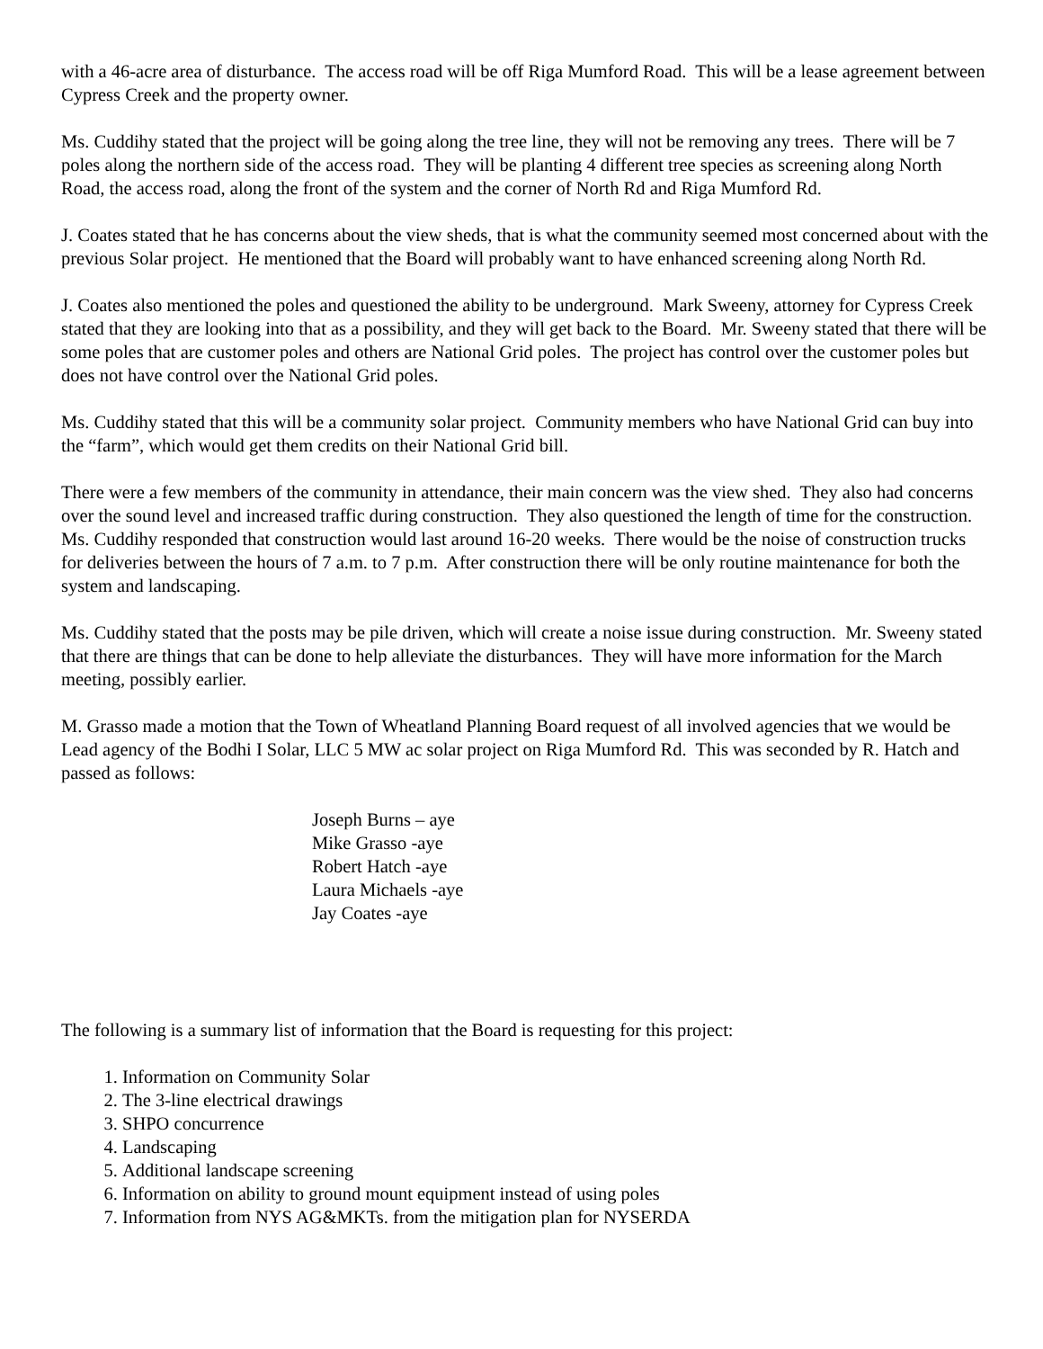with a 46-acre area of disturbance. The access road will be off Riga Mumford Road. This will be a lease agreement between Cypress Creek and the property owner.
Ms. Cuddihy stated that the project will be going along the tree line, they will not be removing any trees. There will be 7 poles along the northern side of the access road. They will be planting 4 different tree species as screening along North Road, the access road, along the front of the system and the corner of North Rd and Riga Mumford Rd.
J. Coates stated that he has concerns about the view sheds, that is what the community seemed most concerned about with the previous Solar project. He mentioned that the Board will probably want to have enhanced screening along North Rd.
J. Coates also mentioned the poles and questioned the ability to be underground. Mark Sweeny, attorney for Cypress Creek stated that they are looking into that as a possibility, and they will get back to the Board. Mr. Sweeny stated that there will be some poles that are customer poles and others are National Grid poles. The project has control over the customer poles but does not have control over the National Grid poles.
Ms. Cuddihy stated that this will be a community solar project. Community members who have National Grid can buy into the “farm”, which would get them credits on their National Grid bill.
There were a few members of the community in attendance, their main concern was the view shed. They also had concerns over the sound level and increased traffic during construction. They also questioned the length of time for the construction. Ms. Cuddihy responded that construction would last around 16-20 weeks. There would be the noise of construction trucks for deliveries between the hours of 7 a.m. to 7 p.m. After construction there will be only routine maintenance for both the system and landscaping.
Ms. Cuddihy stated that the posts may be pile driven, which will create a noise issue during construction. Mr. Sweeny stated that there are things that can be done to help alleviate the disturbances. They will have more information for the March meeting, possibly earlier.
M. Grasso made a motion that the Town of Wheatland Planning Board request of all involved agencies that we would be Lead agency of the Bodhi I Solar, LLC 5 MW ac solar project on Riga Mumford Rd. This was seconded by R. Hatch and passed as follows:
Joseph Burns – aye
Mike Grasso -aye
Robert Hatch -aye
Laura Michaels -aye
Jay Coates -aye
The following is a summary list of information that the Board is requesting for this project:
1. Information on Community Solar
2. The 3-line electrical drawings
3. SHPO concurrence
4. Landscaping
5. Additional landscape screening
6. Information on ability to ground mount equipment instead of using poles
7. Information from NYS AG&MKTs. from the mitigation plan for NYSERDA